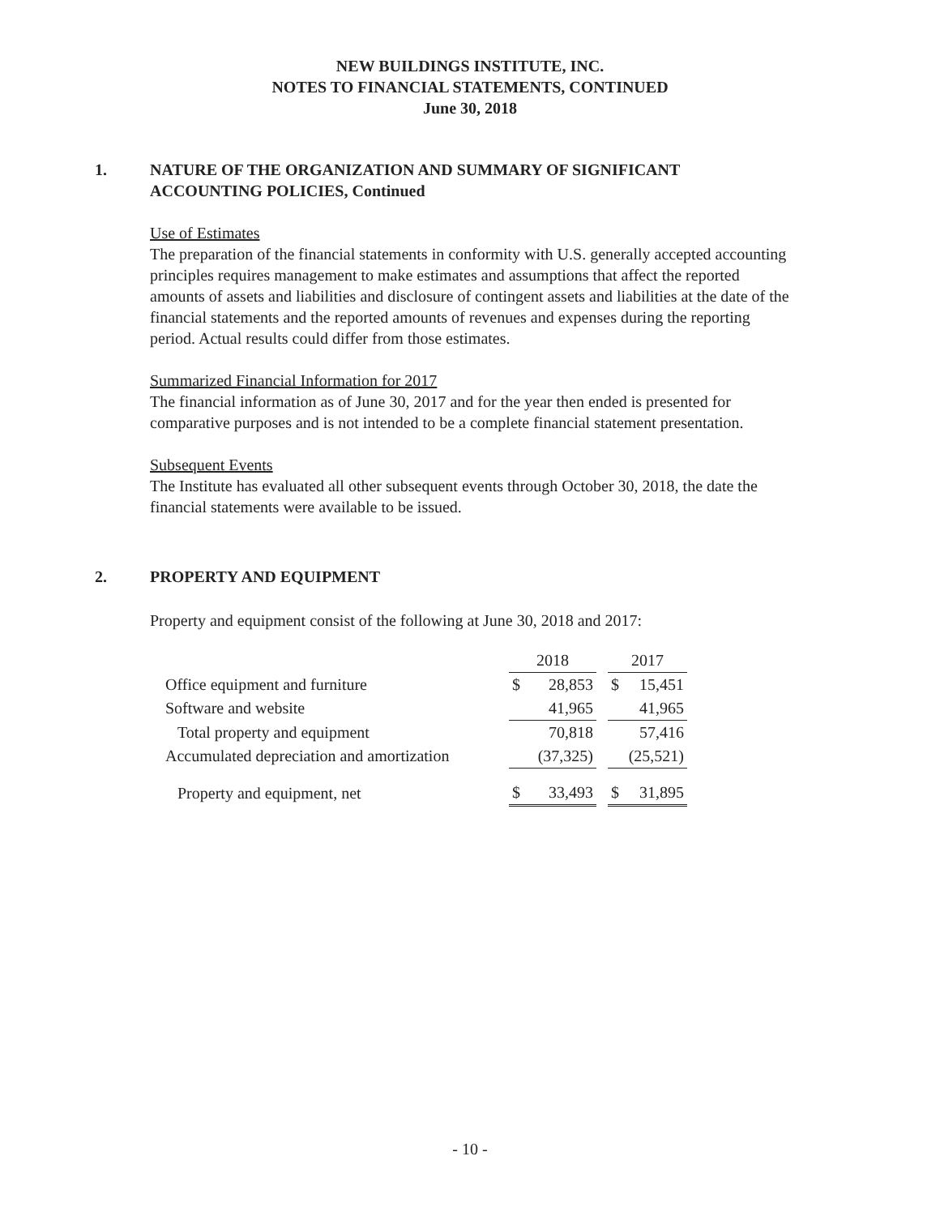NEW BUILDINGS INSTITUTE, INC.
NOTES TO FINANCIAL STATEMENTS, CONTINUED
June 30, 2018
1. NATURE OF THE ORGANIZATION AND SUMMARY OF SIGNIFICANT
ACCOUNTING POLICIES, Continued
Use of Estimates
The preparation of the financial statements in conformity with U.S. generally accepted accounting principles requires management to make estimates and assumptions that affect the reported amounts of assets and liabilities and disclosure of contingent assets and liabilities at the date of the financial statements and the reported amounts of revenues and expenses during the reporting period. Actual results could differ from those estimates.
Summarized Financial Information for 2017
The financial information as of June 30, 2017 and for the year then ended is presented for comparative purposes and is not intended to be a complete financial statement presentation.
Subsequent Events
The Institute has evaluated all other subsequent events through October 30, 2018, the date the financial statements were available to be issued.
2. PROPERTY AND EQUIPMENT
Property and equipment consist of the following at June 30, 2018 and 2017:
| | 2018 | | | 2017 | |
| Office equipment and furniture | $ | 28,853 | | $ | 15,451 |
| Software and website | | 41,965 | | | 41,965 |
| Total property and equipment | | 70,818 | | | 57,416 |
| Accumulated depreciation and amortization | | (37,325) | | | (25,521) |
| Property and equipment, net | $ | 33,493 | | $ | 31,895 |
- 10 -